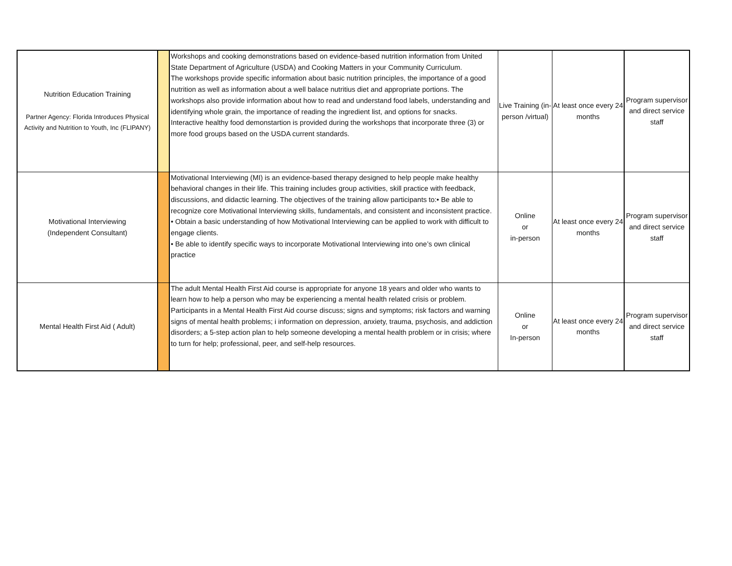| Nutrition Education Training Partner Agency: Florida Introduces Physical Activity and Nutrition to Youth, Inc (FLIPANY) | | Workshops and cooking demonstrations based on evidence-based nutrition information from United State Department of Agriculture (USDA) and Cooking Matters in your Community Curriculum. The workshops provide specific information about basic nutrition principles, the importance of a good nutrition as well as information about a well balace nutritius diet and appropriate portions. The workshops also provide information about how to read and understand food labels, understanding and identifying whole grain, the importance of reading the ingredient list, and options for snacks. Interactive healthy food demonstartion is provided during the workshops that incorporate three (3) or more food groups based on the USDA current standards. | Live Training (in-person /virtual) | At least once every 24 months | Program supervisor and direct service staff |
| Motivational Interviewing (Independent Consultant) | | Motivational Interviewing (MI) is an evidence-based therapy designed to help people make healthy behavioral changes in their life. This training includes group activities, skill practice with feedback, discussions, and didactic learning. The objectives of the training allow participants to:• Be able to recognize core Motivational Interviewing skills, fundamentals, and consistent and inconsistent practice. • Obtain a basic understanding of how Motivational Interviewing can be applied to work with difficult to engage clients. • Be able to identify specific ways to incorporate Motivational Interviewing into one’s own clinical practice | Online or in-person | At least once every 24 months | Program supervisor and direct service staff |
| Mental Health First Aid ( Adult) | | The adult Mental Health First Aid course is appropriate for anyone 18 years and older who wants to learn how to help a person who may be experiencing a mental health related crisis or problem. Participants in a Mental Health First Aid course discuss; signs and symptoms; risk factors and warning signs of mental health problems; i information on depression, anxiety, trauma, psychosis, and addiction disorders; a 5-step action plan to help someone developing a mental health problem or in crisis; where to turn for help; professional, peer, and self-help resources. | Online or In-person | At least once every 24 months | Program supervisor and direct service staff |